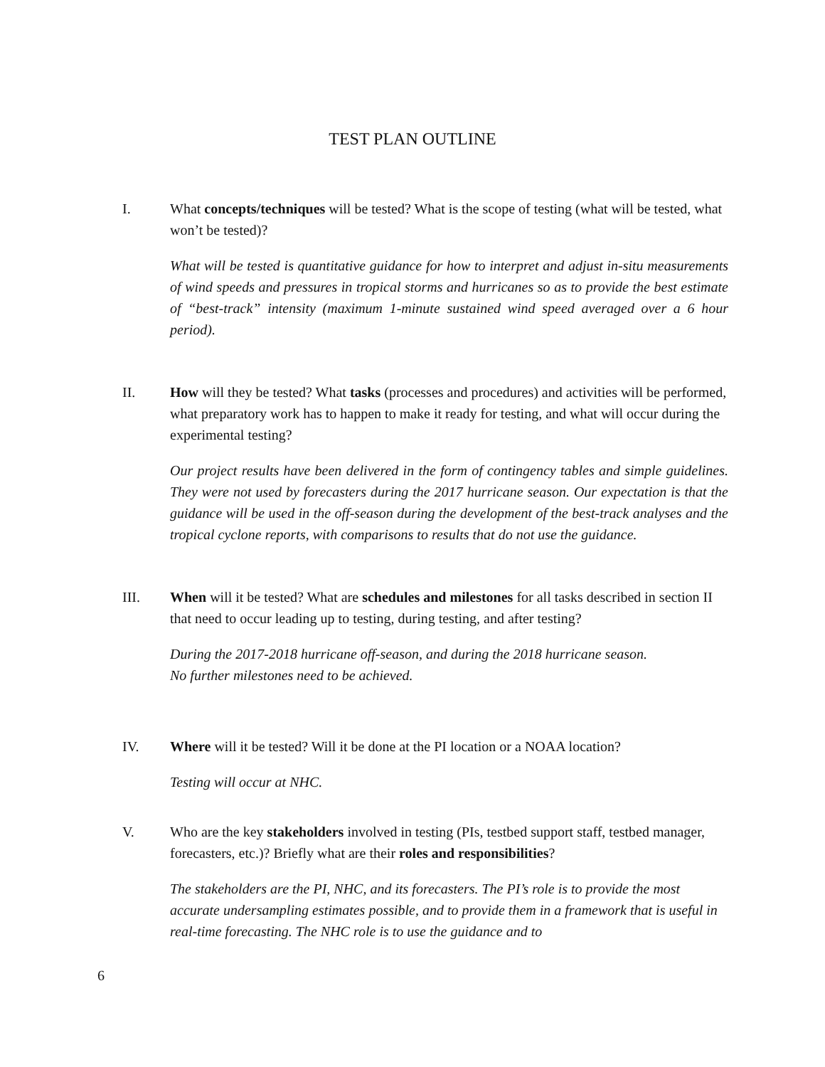TEST PLAN OUTLINE
I. What concepts/techniques will be tested? What is the scope of testing (what will be tested, what won’t be tested)?
What will be tested is quantitative guidance for how to interpret and adjust in-situ measurements of wind speeds and pressures in tropical storms and hurricanes so as to provide the best estimate of “best-track” intensity (maximum 1-minute sustained wind speed averaged over a 6 hour period).
II. How will they be tested? What tasks (processes and procedures) and activities will be performed, what preparatory work has to happen to make it ready for testing, and what will occur during the experimental testing?
Our project results have been delivered in the form of contingency tables and simple guidelines. They were not used by forecasters during the 2017 hurricane season. Our expectation is that the guidance will be used in the off-season during the development of the best-track analyses and the tropical cyclone reports, with comparisons to results that do not use the guidance.
III. When will it be tested? What are schedules and milestones for all tasks described in section II that need to occur leading up to testing, during testing, and after testing?
During the 2017-2018 hurricane off-season, and during the 2018 hurricane season.
No further milestones need to be achieved.
IV. Where will it be tested? Will it be done at the PI location or a NOAA location?
Testing will occur at NHC.
V. Who are the key stakeholders involved in testing (PIs, testbed support staff, testbed manager, forecasters, etc.)? Briefly what are their roles and responsibilities?
The stakeholders are the PI, NHC, and its forecasters. The PI’s role is to provide the most accurate undersampling estimates possible, and to provide them in a framework that is useful in real-time forecasting. The NHC role is to use the guidance and to
6